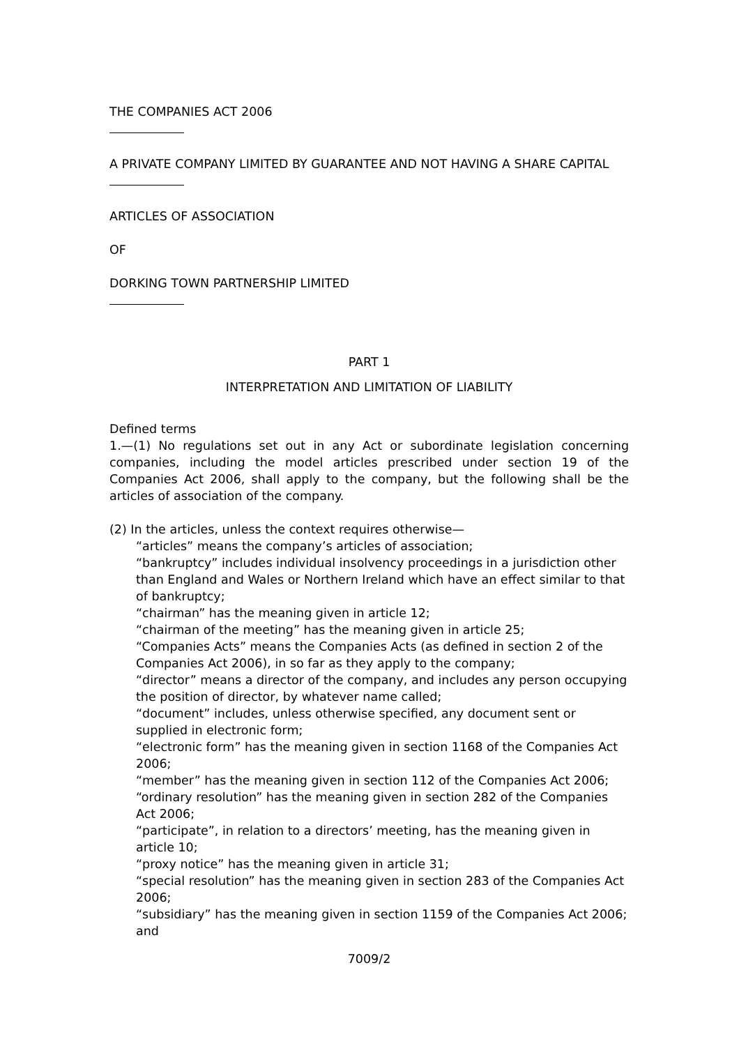THE COMPANIES ACT 2006
A PRIVATE COMPANY LIMITED BY GUARANTEE AND NOT HAVING A SHARE CAPITAL
ARTICLES OF ASSOCIATION
OF
DORKING TOWN PARTNERSHIP LIMITED
PART 1
INTERPRETATION AND LIMITATION OF LIABILITY
Defined terms
1.—(1) No regulations set out in any Act or subordinate legislation concerning companies, including the model articles prescribed under section 19 of the Companies Act 2006, shall apply to the company, but the following shall be the articles of association of the company.
(2) In the articles, unless the context requires otherwise—
“articles” means the company’s articles of association;
“bankruptcy” includes individual insolvency proceedings in a jurisdiction other than England and Wales or Northern Ireland which have an effect similar to that of bankruptcy;
“chairman” has the meaning given in article 12;
“chairman of the meeting” has the meaning given in article 25;
“Companies Acts” means the Companies Acts (as defined in section 2 of the Companies Act 2006), in so far as they apply to the company;
“director” means a director of the company, and includes any person occupying the position of director, by whatever name called;
“document” includes, unless otherwise specified, any document sent or supplied in electronic form;
“electronic form” has the meaning given in section 1168 of the Companies Act 2006;
“member” has the meaning given in section 112 of the Companies Act 2006;
“ordinary resolution” has the meaning given in section 282 of the Companies Act 2006;
“participate”, in relation to a directors’ meeting, has the meaning given in article 10;
“proxy notice” has the meaning given in article 31;
“special resolution” has the meaning given in section 283 of the Companies Act 2006;
“subsidiary” has the meaning given in section 1159 of the Companies Act 2006; and
7009/2